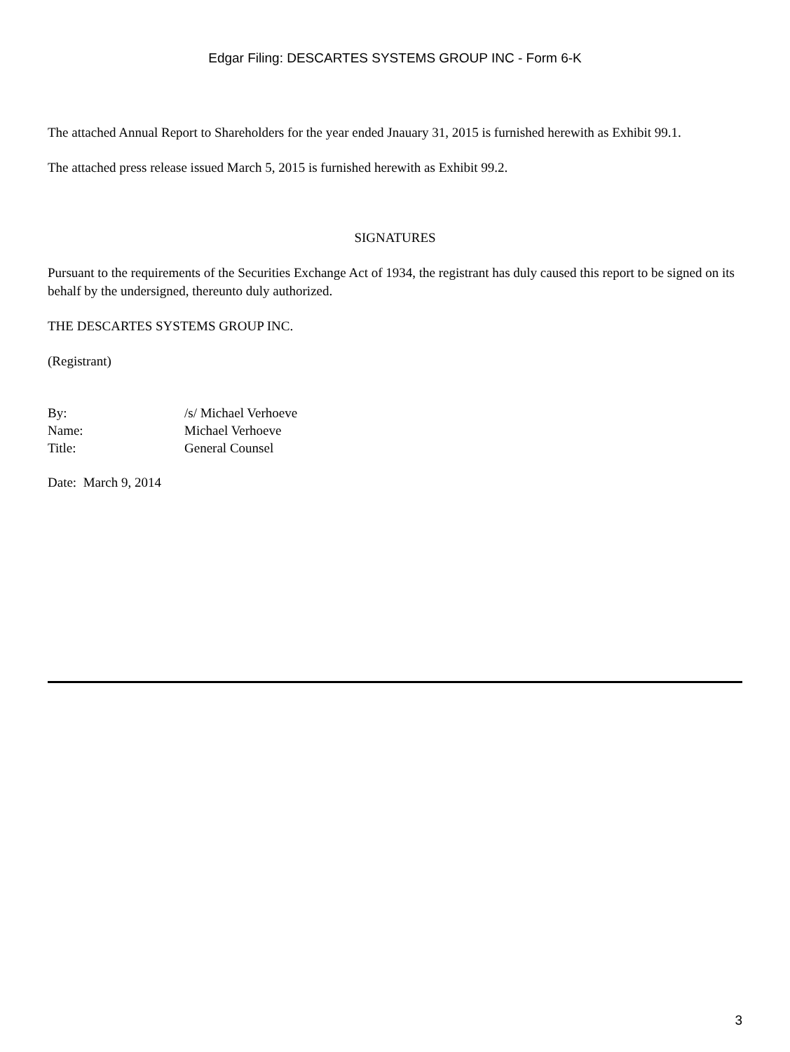Edgar Filing: DESCARTES SYSTEMS GROUP INC - Form 6-K
The attached Annual Report to Shareholders for the year ended Jnauary 31, 2015 is furnished herewith as Exhibit 99.1.
The attached press release issued March 5, 2015 is furnished herewith as Exhibit 99.2.
SIGNATURES
Pursuant to the requirements of the Securities Exchange Act of 1934, the registrant has duly caused this report to be signed on its behalf by the undersigned, thereunto duly authorized.
THE DESCARTES SYSTEMS GROUP INC.
(Registrant)
| By: | /s/ Michael Verhoeve |
| Name: | Michael Verhoeve |
| Title: | General Counsel |
Date: March 9, 2014
3